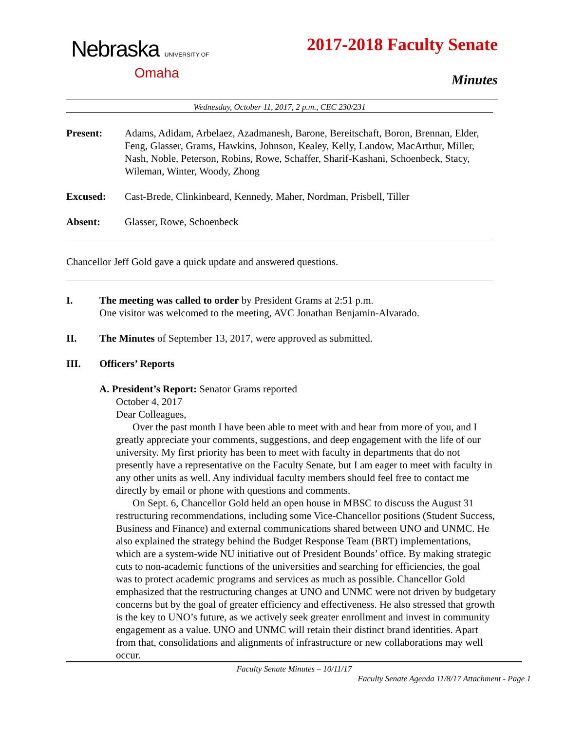Nebraska UNIVERSITY OF
Omaha
2017-2018 Faculty Senate
Minutes
Wednesday, October 11, 2017, 2 p.m., CEC 230/231
Present: Adams, Adidam, Arbelaez, Azadmanesh, Barone, Bereitschaft, Boron, Brennan, Elder, Feng, Glasser, Grams, Hawkins, Johnson, Kealey, Kelly, Landow, MacArthur, Miller, Nash, Noble, Peterson, Robins, Rowe, Schaffer, Sharif-Kashani, Schoenbeck, Stacy, Wileman, Winter, Woody, Zhong
Excused: Cast-Brede, Clinkinbeard, Kennedy, Maher, Nordman, Prisbell, Tiller
Absent: Glasser, Rowe, Schoenbeck
Chancellor Jeff Gold gave a quick update and answered questions.
I. The meeting was called to order by President Grams at 2:51 p.m.
One visitor was welcomed to the meeting, AVC Jonathan Benjamin-Alvarado.
II. The Minutes of September 13, 2017, were approved as submitted.
III. Officers’ Reports
A. President’s Report: Senator Grams reported
October 4, 2017
Dear Colleagues,
Over the past month I have been able to meet with and hear from more of you, and I greatly appreciate your comments, suggestions, and deep engagement with the life of our university. My first priority has been to meet with faculty in departments that do not presently have a representative on the Faculty Senate, but I am eager to meet with faculty in any other units as well. Any individual faculty members should feel free to contact me directly by email or phone with questions and comments.
On Sept. 6, Chancellor Gold held an open house in MBSC to discuss the August 31 restructuring recommendations, including some Vice-Chancellor positions (Student Success, Business and Finance) and external communications shared between UNO and UNMC. He also explained the strategy behind the Budget Response Team (BRT) implementations, which are a system-wide NU initiative out of President Bounds’ office. By making strategic cuts to non-academic functions of the universities and searching for efficiencies, the goal was to protect academic programs and services as much as possible. Chancellor Gold emphasized that the restructuring changes at UNO and UNMC were not driven by budgetary concerns but by the goal of greater efficiency and effectiveness. He also stressed that growth is the key to UNO’s future, as we actively seek greater enrollment and invest in community engagement as a value. UNO and UNMC will retain their distinct brand identities. Apart from that, consolidations and alignments of infrastructure or new collaborations may well occur.
Faculty Senate Minutes – 10/11/17
Faculty Senate Agenda 11/8/17 Attachment - Page 1